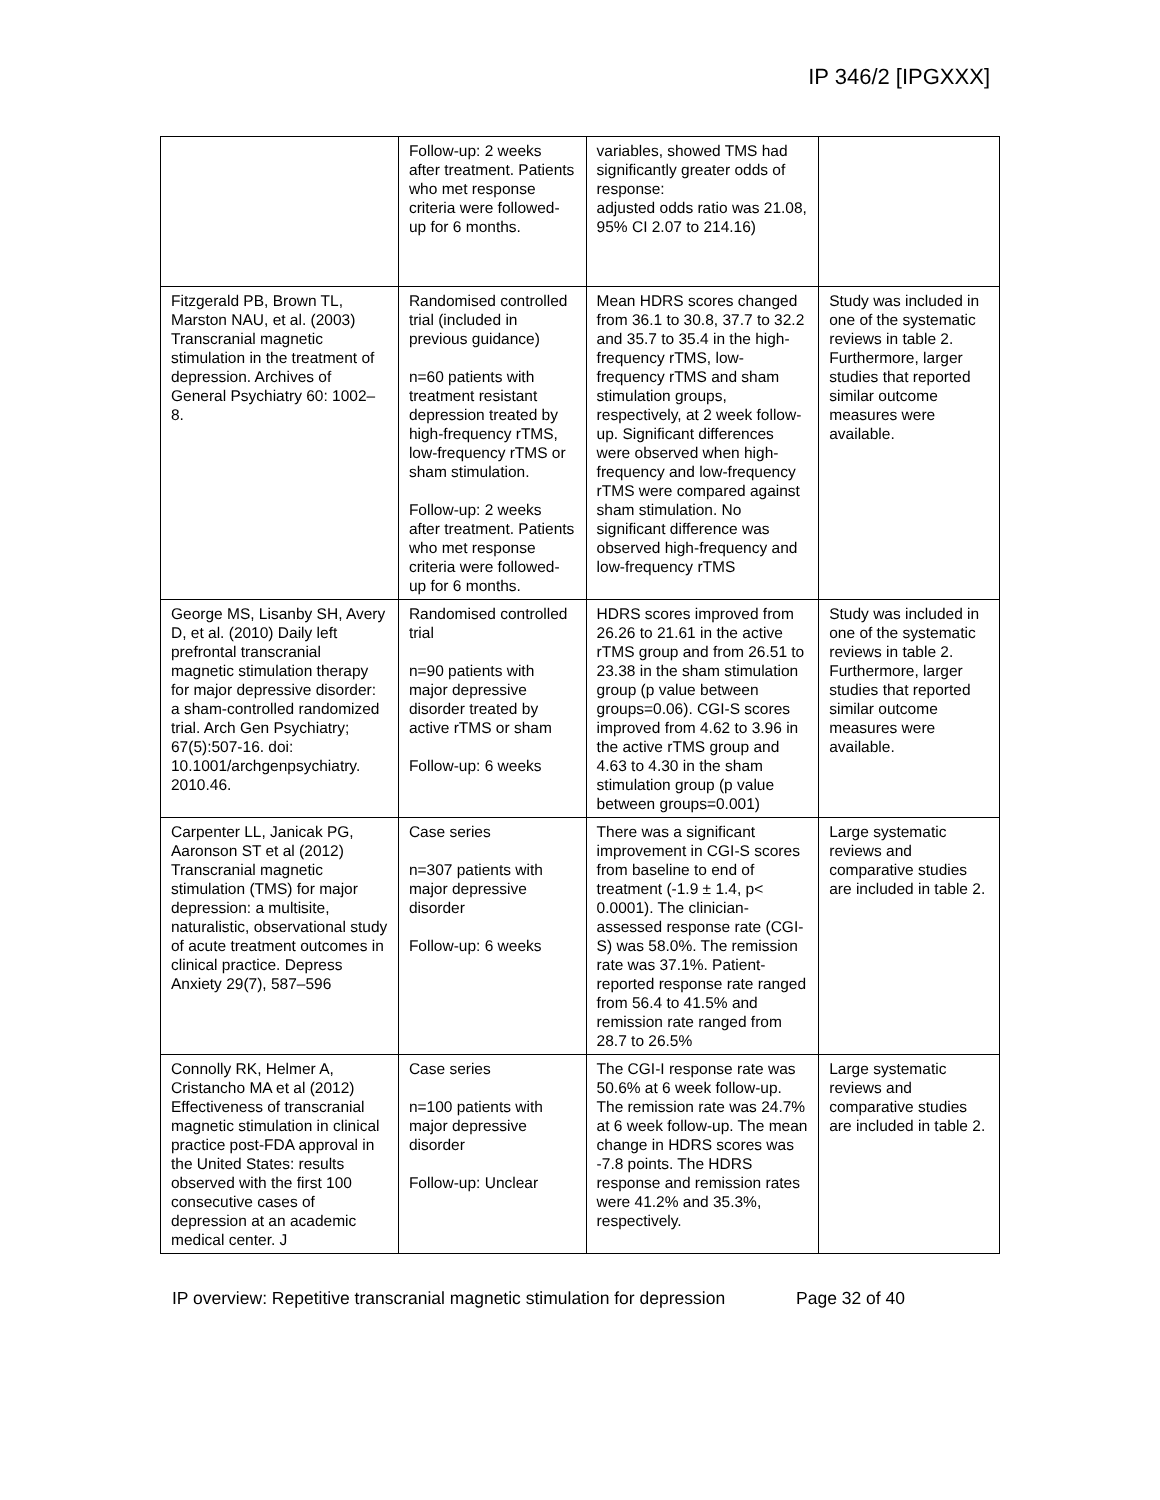IP 346/2 [IPGXXX]
| | Follow-up: 2 weeks after treatment. Patients who met response criteria were followed-up for 6 months. | variables, showed TMS had significantly greater odds of response: adjusted odds ratio was 21.08, 95% CI 2.07 to 214.16) | |
| Fitzgerald PB, Brown TL, Marston NAU, et al. (2003) Transcranial magnetic stimulation in the treatment of depression. Archives of General Psychiatry 60: 1002–8. | Randomised controlled trial (included in previous guidance) n=60 patients with treatment resistant depression treated by high-frequency rTMS, low-frequency rTMS or sham stimulation. Follow-up: 2 weeks after treatment. Patients who met response criteria were followed-up for 6 months. | Mean HDRS scores changed from 36.1 to 30.8, 37.7 to 32.2 and 35.7 to 35.4 in the high-frequency rTMS, low-frequency rTMS and sham stimulation groups, respectively, at 2 week follow-up. Significant differences were observed when high-frequency and low-frequency rTMS were compared against sham stimulation. No significant difference was observed high-frequency and low-frequency rTMS | Study was included in one of the systematic reviews in table 2. Furthermore, larger studies that reported similar outcome measures were available. |
| George MS, Lisanby SH, Avery D, et al. (2010) Daily left prefrontal transcranial magnetic stimulation therapy for major depressive disorder: a sham-controlled randomized trial. Arch Gen Psychiatry; 67(5):507-16. doi: 10.1001/archgenpsychiatry. 2010.46. | Randomised controlled trial n=90 patients with major depressive disorder treated by active rTMS or sham Follow-up: 6 weeks | HDRS scores improved from 26.26 to 21.61 in the active rTMS group and from 26.51 to 23.38 in the sham stimulation group (p value between groups=0.06). CGI-S scores improved from 4.62 to 3.96 in the active rTMS group and 4.63 to 4.30 in the sham stimulation group (p value between groups=0.001) | Study was included in one of the systematic reviews in table 2. Furthermore, larger studies that reported similar outcome measures were available. |
| Carpenter LL, Janicak PG, Aaronson ST et al (2012) Transcranial magnetic stimulation (TMS) for major depression: a multisite, naturalistic, observational study of acute treatment outcomes in clinical practice. Depress Anxiety 29(7), 587–596 | Case series n=307 patients with major depressive disorder Follow-up: 6 weeks | There was a significant improvement in CGI-S scores from baseline to end of treatment (-1.9 ± 1.4, p< 0.0001). The clinician-assessed response rate (CGI-S) was 58.0%. The remission rate was 37.1%. Patient-reported response rate ranged from 56.4 to 41.5% and remission rate ranged from 28.7 to 26.5% | Large systematic reviews and comparative studies are included in table 2. |
| Connolly RK, Helmer A, Cristancho MA et al (2012) Effectiveness of transcranial magnetic stimulation in clinical practice post-FDA approval in the United States: results observed with the first 100 consecutive cases of depression at an academic medical center. J | Case series n=100 patients with major depressive disorder Follow-up: Unclear | The CGI-I response rate was 50.6% at 6 week follow-up. The remission rate was 24.7% at 6 week follow-up. The mean change in HDRS scores was -7.8 points. The HDRS response and remission rates were 41.2% and 35.3%, respectively. | Large systematic reviews and comparative studies are included in table 2. |
IP overview: Repetitive transcranial magnetic stimulation for depression Page 32 of 40